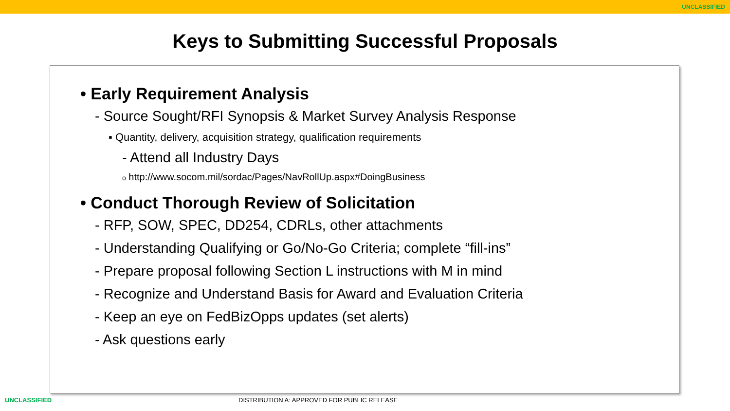UNCLASSIFIED
Keys to Submitting Successful Proposals
• Early Requirement Analysis
- Source Sought/RFI Synopsis & Market Survey Analysis Response
▪ Quantity, delivery, acquisition strategy, qualification requirements
- Attend all Industry Days
o http://www.socom.mil/sordac/Pages/NavRollUp.aspx#DoingBusiness
• Conduct Thorough Review of Solicitation
- RFP, SOW, SPEC, DD254, CDRLs, other attachments
- Understanding Qualifying or Go/No-Go Criteria; complete “fill-ins”
- Prepare proposal following Section L instructions with M in mind
- Recognize and Understand Basis for Award and Evaluation Criteria
- Keep an eye on FedBizOpps updates (set alerts)
- Ask questions early
UNCLASSIFIED DISTRIBUTION A: APPROVED FOR PUBLIC RELEASE